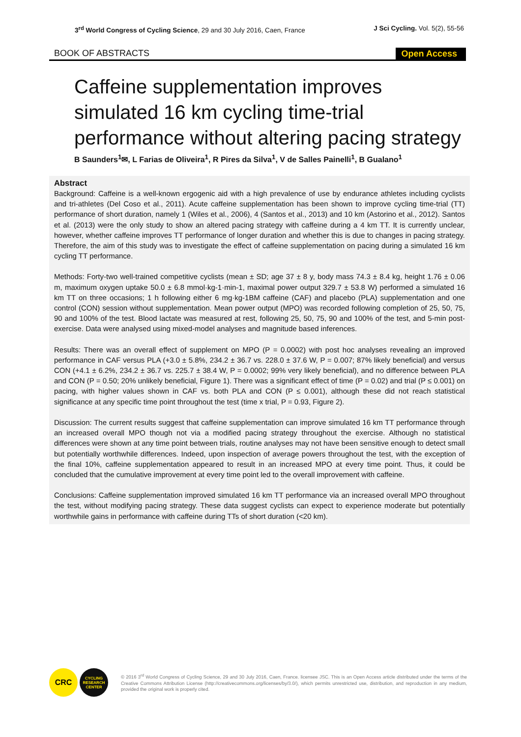3<sup>rd</sup> World Congress of Cycling Science, 29 and 30 July 2016, Caen, France
J Sci Cycling. Vol. 5(2), 55-56
BOOK OF ABSTRACTS
Open Access
Caffeine supplementation improves simulated 16 km cycling time-trial performance without altering pacing strategy
B Saunders<sup>1</sup>✉, L Farias de Oliveira<sup>1</sup>, R Pires da Silva<sup>1</sup>, V de Salles Painelli<sup>1</sup>, B Gualano<sup>1</sup>
Abstract
Background: Caffeine is a well-known ergogenic aid with a high prevalence of use by endurance athletes including cyclists and tri-athletes (Del Coso et al., 2011). Acute caffeine supplementation has been shown to improve cycling time-trial (TT) performance of short duration, namely 1 (Wiles et al., 2006), 4 (Santos et al., 2013) and 10 km (Astorino et al., 2012). Santos et al. (2013) were the only study to show an altered pacing strategy with caffeine during a 4 km TT. It is currently unclear, however, whether caffeine improves TT performance of longer duration and whether this is due to changes in pacing strategy. Therefore, the aim of this study was to investigate the effect of caffeine supplementation on pacing during a simulated 16 km cycling TT performance.
Methods: Forty-two well-trained competitive cyclists (mean ± SD; age 37 ± 8 y, body mass 74.3 ± 8.4 kg, height 1.76 ± 0.06 m, maximum oxygen uptake 50.0 ± 6.8 mmol·kg-1·min-1, maximal power output 329.7 ± 53.8 W) performed a simulated 16 km TT on three occasions; 1 h following either 6 mg·kg-1BM caffeine (CAF) and placebo (PLA) supplementation and one control (CON) session without supplementation. Mean power output (MPO) was recorded following completion of 25, 50, 75, 90 and 100% of the test. Blood lactate was measured at rest, following 25, 50, 75, 90 and 100% of the test, and 5-min post-exercise. Data were analysed using mixed-model analyses and magnitude based inferences.
Results: There was an overall effect of supplement on MPO (P = 0.0002) with post hoc analyses revealing an improved performance in CAF versus PLA (+3.0 ± 5.8%, 234.2 ± 36.7 vs. 228.0 ± 37.6 W, P = 0.007; 87% likely beneficial) and versus CON (+4.1 ± 6.2%, 234.2 ± 36.7 vs. 225.7 ± 38.4 W, P = 0.0002; 99% very likely beneficial), and no difference between PLA and CON (P = 0.50; 20% unlikely beneficial, Figure 1). There was a significant effect of time (P = 0.02) and trial (P ≤ 0.001) on pacing, with higher values shown in CAF vs. both PLA and CON (P ≤ 0.001), although these did not reach statistical significance at any specific time point throughout the test (time x trial, P = 0.93, Figure 2).
Discussion: The current results suggest that caffeine supplementation can improve simulated 16 km TT performance through an increased overall MPO though not via a modified pacing strategy throughout the exercise. Although no statistical differences were shown at any time point between trials, routine analyses may not have been sensitive enough to detect small but potentially worthwhile differences. Indeed, upon inspection of average powers throughout the test, with the exception of the final 10%, caffeine supplementation appeared to result in an increased MPO at every time point. Thus, it could be concluded that the cumulative improvement at every time point led to the overall improvement with caffeine.
Conclusions: Caffeine supplementation improved simulated 16 km TT performance via an increased overall MPO throughout the test, without modifying pacing strategy. These data suggest cyclists can expect to experience moderate but potentially worthwhile gains in performance with caffeine during TTs of short duration (<20 km).
CRC
CYCLING
RESEARCH
CENTER
© 2016 3<sup>rd</sup> World Congress of Cycling Science, 29 and 30 July 2016, Caen, France. licensee JSC. This is an Open Access article distributed under the terms of the Creative Commons Attribution License (http://creativecommons.org/licenses/by/3.0/), which permits unrestricted use, distribution, and reproduction in any medium, provided the original work is properly cited.